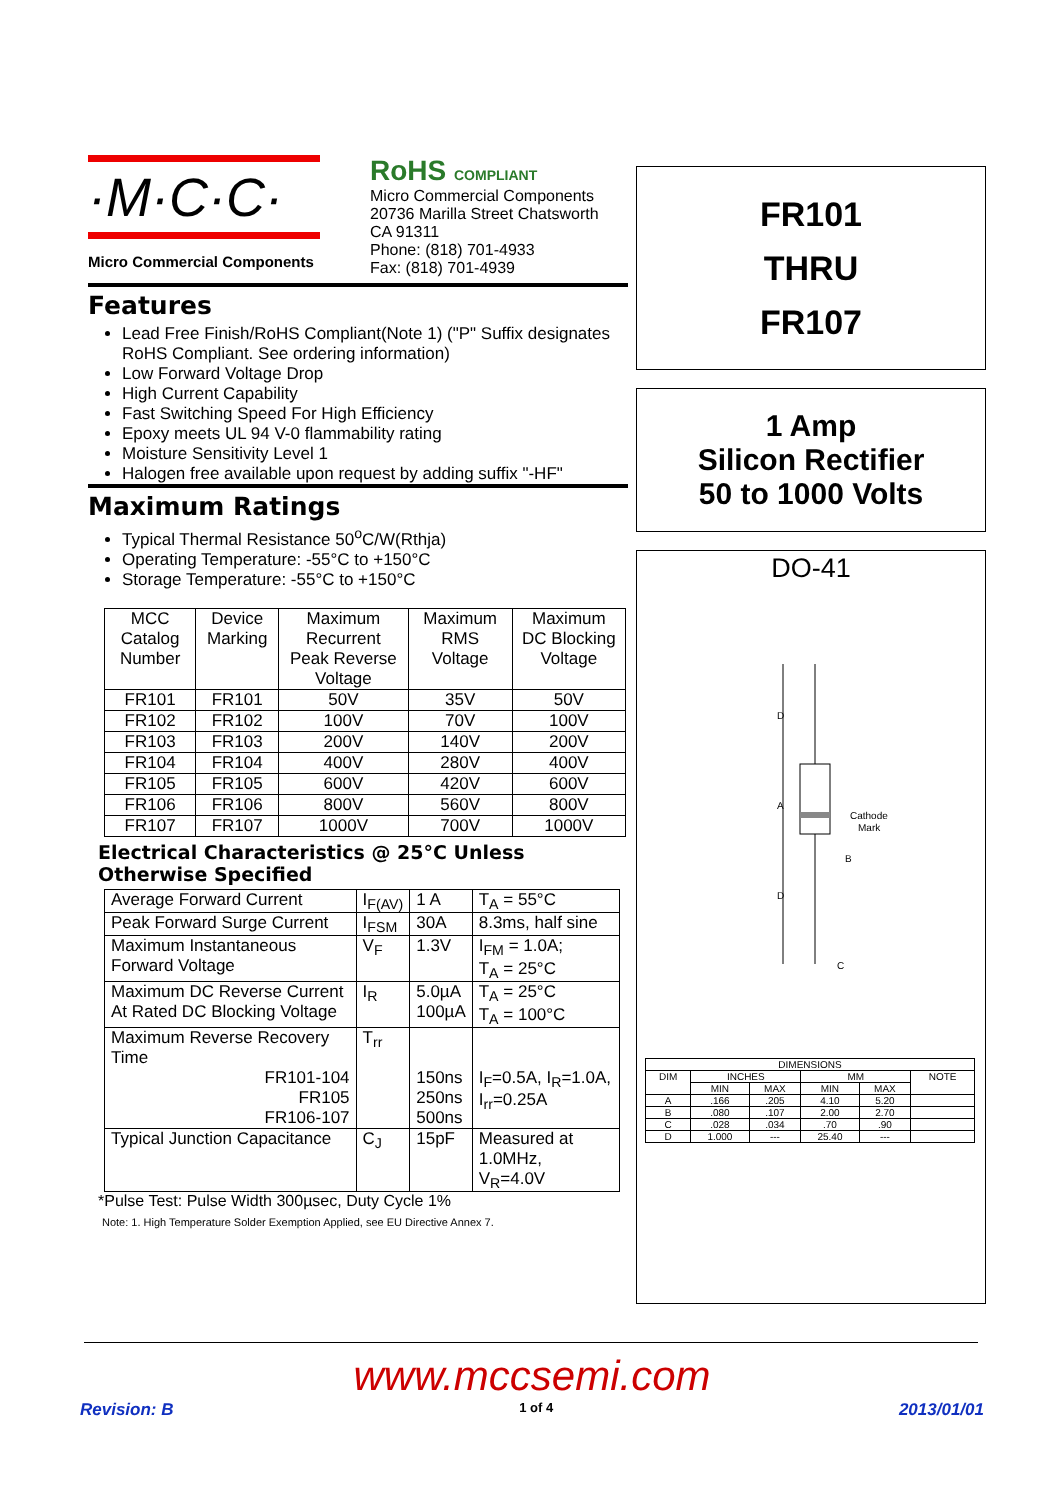·M·C·C·
Micro Commercial Components
RoHS COMPLIANT
Micro Commercial Components
20736 Marilla Street Chatsworth
CA 91311
Phone: (818) 701-4933
Fax: (818) 701-4939
Features
Lead Free Finish/RoHS Compliant(Note 1) ("P" Suffix designates RoHS Compliant. See ordering information)
Low Forward Voltage Drop
High Current Capability
Fast Switching Speed For High Efficiency
Epoxy meets UL 94 V-0 flammability rating
Moisture Sensitivity Level 1
Halogen free available upon request by adding suffix "-HF"
Maximum Ratings
Typical Thermal Resistance 50<sup>o</sup>C/W(Rthja)
Operating Temperature: -55°C to +150°C
Storage Temperature: -55°C to +150°C
| MCC Catalog Number | Device Marking | Maximum Recurrent Peak Reverse Voltage | Maximum RMS Voltage | Maximum DC Blocking Voltage |
| --- | --- | --- | --- | --- |
| FR101 | FR101 | 50V | 35V | 50V |
| FR102 | FR102 | 100V | 70V | 100V |
| FR103 | FR103 | 200V | 140V | 200V |
| FR104 | FR104 | 400V | 280V | 400V |
| FR105 | FR105 | 600V | 420V | 600V |
| FR106 | FR106 | 800V | 560V | 800V |
| FR107 | FR107 | 1000V | 700V | 1000V |
Electrical Characteristics @ 25°C Unless Otherwise Specified
| Average Forward Current | I<sub>F(AV)</sub> | 1 A | T<sub>A</sub> = 55°C |
| Peak Forward Surge Current | I<sub>FSM</sub> | 30A | 8.3ms, half sine |
| Maximum Instantaneous Forward Voltage | V<sub>F</sub> | 1.3V | I<sub>FM</sub> = 1.0A; T<sub>A</sub> = 25°C |
| Maximum DC Reverse Current At Rated DC Blocking Voltage | I<sub>R</sub> | 5.0µA 100µA | T<sub>A</sub> = 25°C T<sub>A</sub> = 100°C |
| Maximum Reverse Recovery Time FR101-104 FR105 FR106-107 | T<sub>rr</sub> | 150ns 250ns 500ns | I<sub>F</sub>=0.5A, I<sub>R</sub>=1.0A, I<sub>rr</sub>=0.25A |
| Typical Junction Capacitance | C<sub>J</sub> | 15pF | Measured at 1.0MHz, V<sub>R</sub>=4.0V |
*Pulse Test: Pulse Width 300µsec, Duty Cycle 1%
Note: 1. High Temperature Solder Exemption Applied, see EU Directive Annex 7.
FR101
THRU
FR107
1 Amp
Silicon Rectifier
50 to 1000 Volts
DO-41
D
A
D
Cathode
Mark
B
C
| DIMENSIONS | | | | | |
| DIM | INCHES | | MM | | NOTE |
| | MIN | MAX | MIN | MAX | |
| A | .166 | .205 | 4.10 | 5.20 | |
| B | .080 | .107 | 2.00 | 2.70 | |
| C | .028 | .034 | .70 | .90 | |
| D | 1.000 | --- | 25.40 | --- | |
www.mccsemi.com
Revision: B 1 of 4 2013/01/01